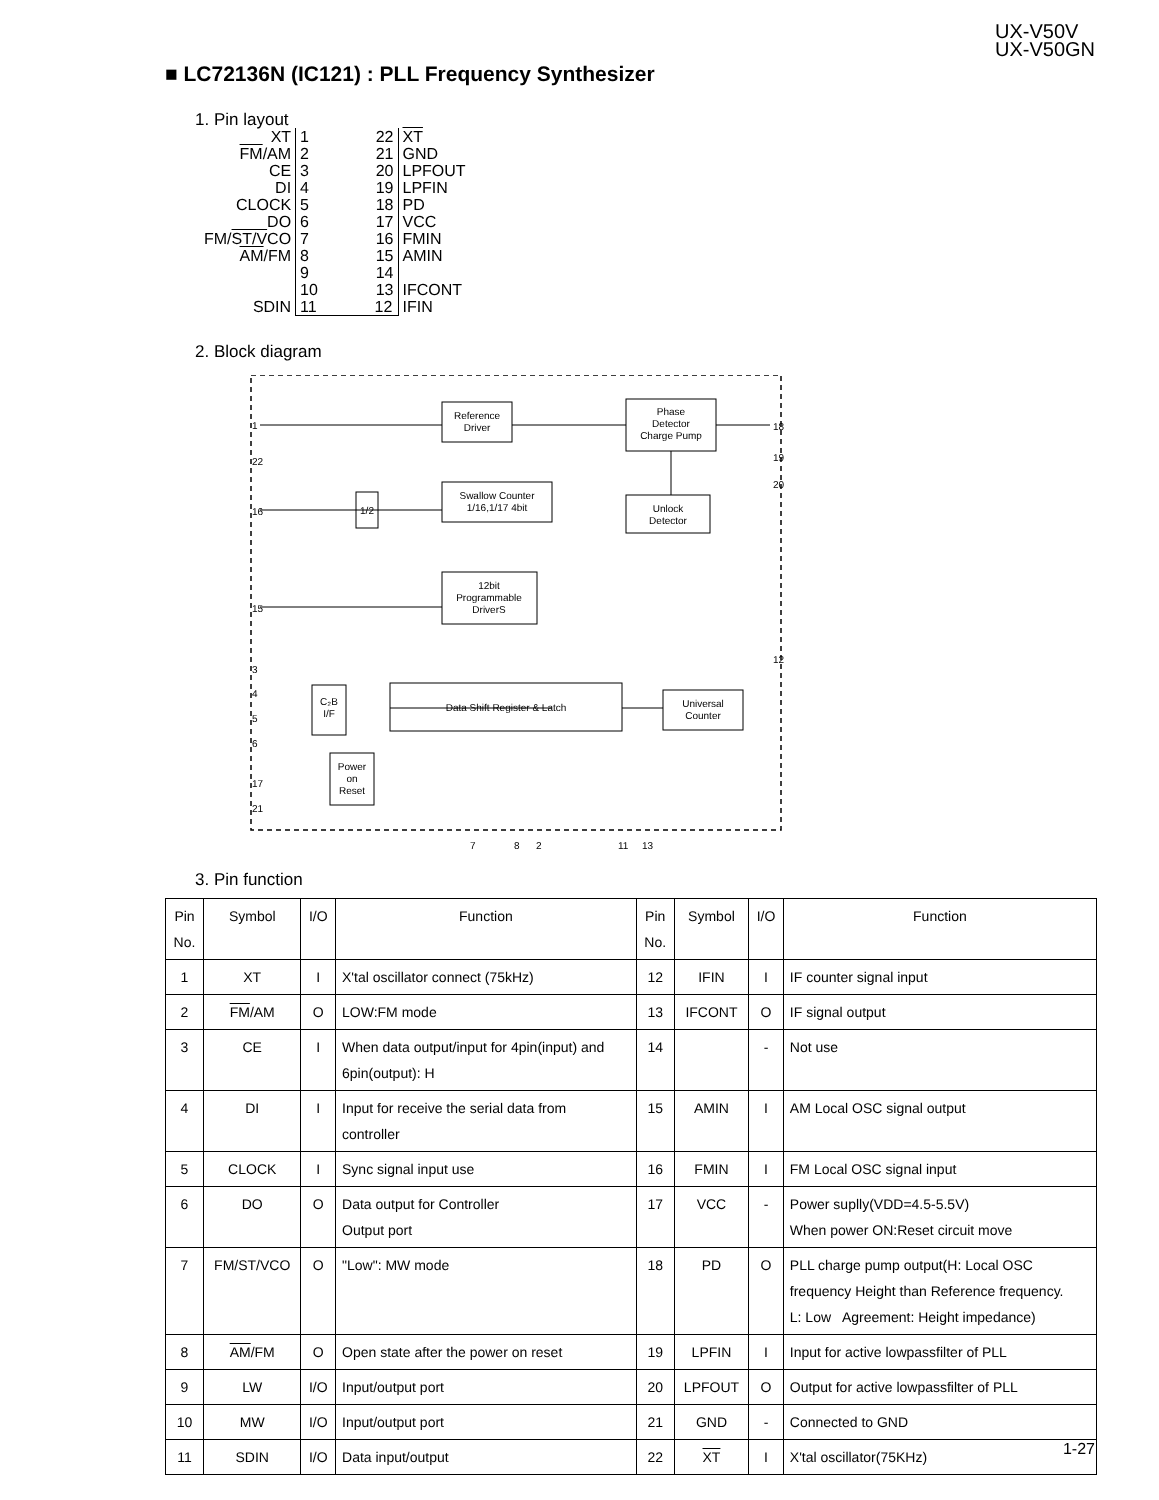UX-V50V
UX-V50GN
■ LC72136N (IC121) : PLL Frequency Synthesizer
1. Pin layout
| XT | 1 22 | XT |
| FM /AM | 2 21 | GND |
| CE | 3 20 | LPFOUT |
| DI | 4 19 | LPFIN |
| CLOCK | 5 18 | PD |
| DO | 6 17 | VCC |
| FM/ ST/V CO | 7 16 | FMIN |
| AM /FM | 8 15 | AMIN |
| | 9 14 | |
| | 10 13 | IFCONT |
| SDIN | 11 12 | IFIN |
2. Block diagram
Reference
Driver
Phase
Detector
Charge Pump
Swallow Counter
1/16,1/17 4bit
Unlock
Detector
12bit
Programmable
DriverS
Data Shift Register & Latch
Universal
Counter
C₂B
I/F
Power
on
Reset
1/2
1
22
16
15
3
4
5
6
17
21
18
19
20
12
7
8
2
11
13
3. Pin function
| Pin No. | Symbol | I/O | Function | Pin No. | Symbol | I/O | Function |
| --- | --- | --- | --- | --- | --- | --- | --- |
| 1 | XT | I | X'tal oscillator connect (75kHz) | 12 | IFIN | I | IF counter signal input |
| 2 | FM /AM | O | LOW:FM mode | 13 | IFCONT | O | IF signal output |
| 3 | CE | I | When data output/input for 4pin(input) and 6pin(output): H | 14 | | - | Not use |
| 4 | DI | I | Input for receive the serial data from controller | 15 | AMIN | I | AM Local OSC signal output |
| 5 | CLOCK | I | Sync signal input use | 16 | FMIN | I | FM Local OSC signal input |
| 6 | DO | O | Data output for Controller Output port | 17 | VCC | - | Power suplly(VDD=4.5-5.5V) When power ON:Reset circuit move |
| 7 | FM/ST/VCO | O | "Low": MW mode | 18 | PD | O | PLL charge pump output(H: Local OSC frequency Height than Reference frequency. L: Low Agreement: Height impedance) |
| 8 | AM /FM | O | Open state after the power on reset | 19 | LPFIN | I | Input for active lowpassfilter of PLL |
| 9 | LW | I/O | Input/output port | 20 | LPFOUT | O | Output for active lowpassfilter of PLL |
| 10 | MW | I/O | Input/output port | 21 | GND | - | Connected to GND |
| 11 | SDIN | I/O | Data input/output | 22 | XT | I | X'tal oscillator(75KHz) |
1-27